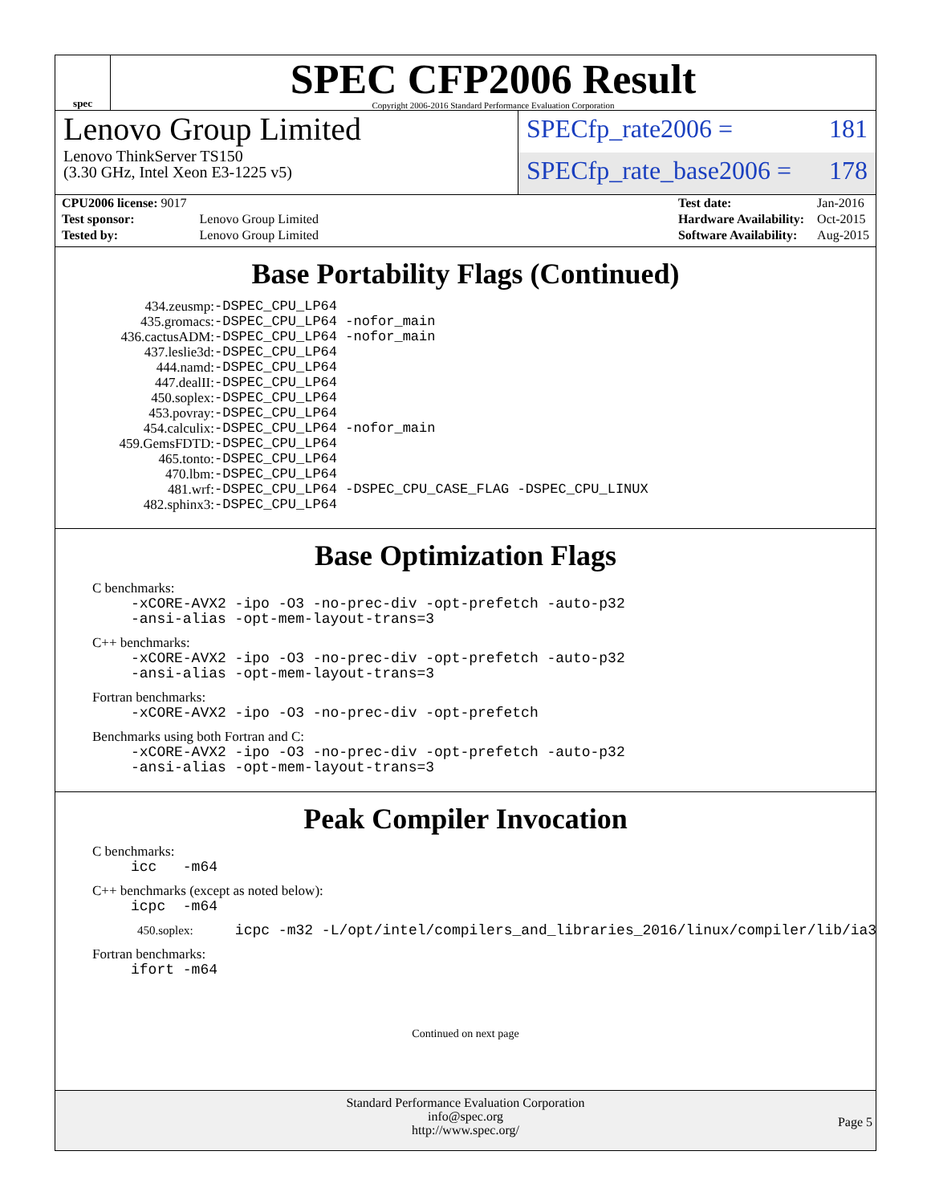spec
SPEC CFP2006 Result
Copyright 2006-2016 Standard Performance Evaluation Corporation
Lenovo Group Limited
Lenovo ThinkServer TS150
(3.30 GHz, Intel Xeon E3-1225 v5)
SPECfp_rate2006 = 181
SPECfp_rate_base2006 = 178
| CPU2006 license: 9017 | |
| Test sponsor: | Lenovo Group Limited |
| Tested by: | Lenovo Group Limited |
| Test date: | Jan-2016 |
| Hardware Availability: | Oct-2015 |
| Software Availability: | Aug-2015 |
Base Portability Flags (Continued)
| 434.zeusmp: | -DSPEC_CPU_LP64 |
| 435.gromacs: | -DSPEC_CPU_LP64 -nofor_main |
| 436.cactusADM: | -DSPEC_CPU_LP64 -nofor_main |
| 437.leslie3d: | -DSPEC_CPU_LP64 |
| 444.namd: | -DSPEC_CPU_LP64 |
| 447.dealII: | -DSPEC_CPU_LP64 |
| 450.soplex: | -DSPEC_CPU_LP64 |
| 453.povray: | -DSPEC_CPU_LP64 |
| 454.calculix: | -DSPEC_CPU_LP64 -nofor_main |
| 459.GemsFDTD: | -DSPEC_CPU_LP64 |
| 465.tonto: | -DSPEC_CPU_LP64 |
| 470.lbm: | -DSPEC_CPU_LP64 |
| 481.wrf: | -DSPEC_CPU_LP64 -DSPEC_CPU_CASE_FLAG -DSPEC_CPU_LINUX |
| 482.sphinx3: | -DSPEC_CPU_LP64 |
Base Optimization Flags
C benchmarks:
-xCORE-AVX2 -ipo -O3 -no-prec-div -opt-prefetch -auto-p32
-ansi-alias -opt-mem-layout-trans=3
C++ benchmarks:
-xCORE-AVX2 -ipo -O3 -no-prec-div -opt-prefetch -auto-p32
-ansi-alias -opt-mem-layout-trans=3
Fortran benchmarks:
-xCORE-AVX2 -ipo -O3 -no-prec-div -opt-prefetch
Benchmarks using both Fortran and C:
-xCORE-AVX2 -ipo -O3 -no-prec-div -opt-prefetch -auto-p32
-ansi-alias -opt-mem-layout-trans=3
Peak Compiler Invocation
C benchmarks:
icc -m64
C++ benchmarks (except as noted below):
icpc -m64
450.soplex: icpc -m32 -L/opt/intel/compilers_and_libraries_2016/linux/compiler/lib/ia32_lin
Fortran benchmarks:
ifort -m64
Continued on next page
Standard Performance Evaluation Corporation
info@spec.org
http://www.spec.org/
Page 5